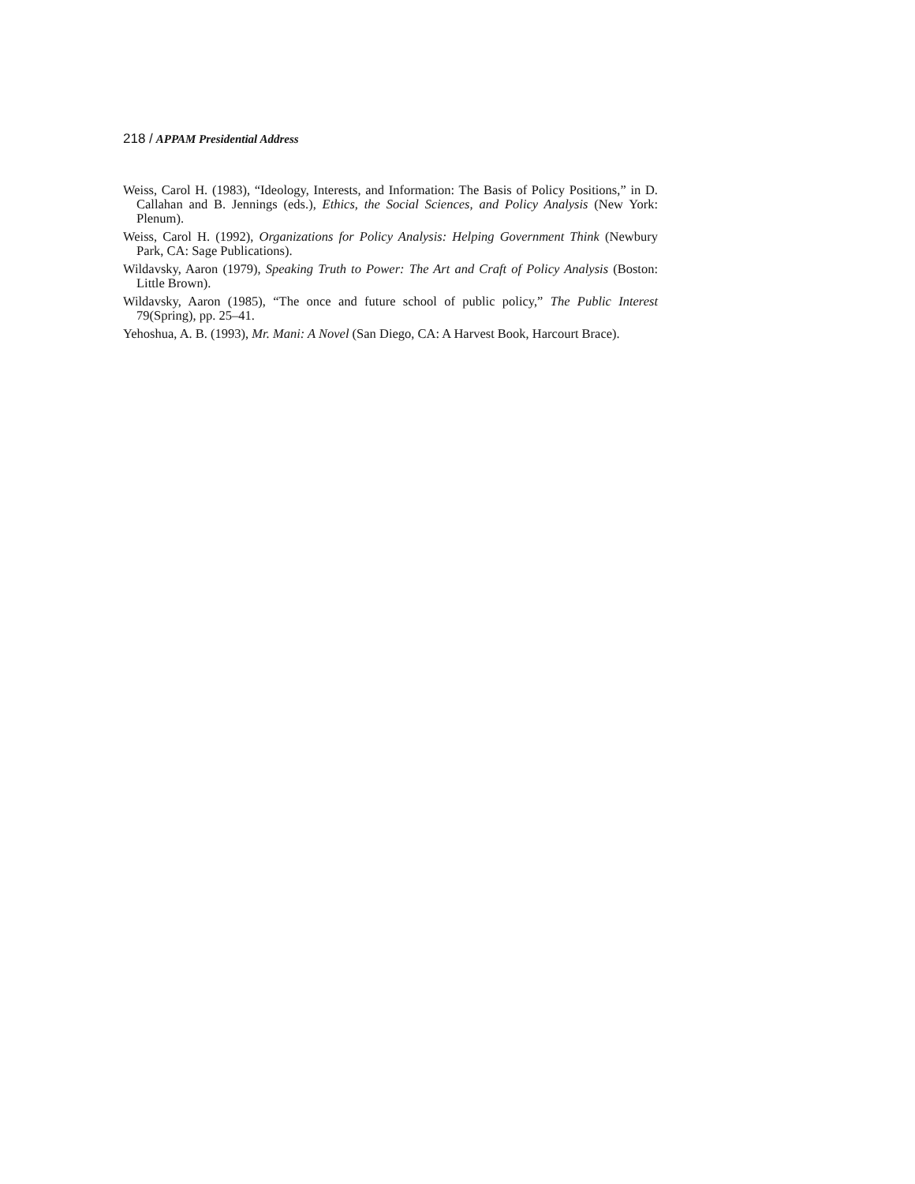218 / APPAM Presidential Address
Weiss, Carol H. (1983), “Ideology, Interests, and Information: The Basis of Policy Positions,” in D. Callahan and B. Jennings (eds.), Ethics, the Social Sciences, and Policy Analysis (New York: Plenum).
Weiss, Carol H. (1992), Organizations for Policy Analysis: Helping Government Think (Newbury Park, CA: Sage Publications).
Wildavsky, Aaron (1979), Speaking Truth to Power: The Art and Craft of Policy Analysis (Boston: Little Brown).
Wildavsky, Aaron (1985), “The once and future school of public policy,” The Public Interest 79(Spring), pp. 25–41.
Yehoshua, A. B. (1993), Mr. Mani: A Novel (San Diego, CA: A Harvest Book, Harcourt Brace).